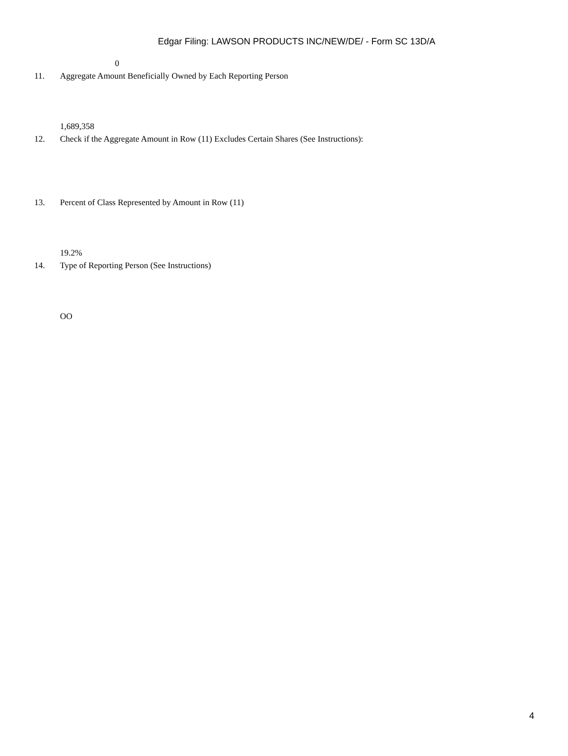Edgar Filing: LAWSON PRODUCTS INC/NEW/DE/ - Form SC 13D/A
0
11. Aggregate Amount Beneficially Owned by Each Reporting Person
1,689,358
12. Check if the Aggregate Amount in Row (11) Excludes Certain Shares (See Instructions):
13. Percent of Class Represented by Amount in Row (11)
19.2%
14. Type of Reporting Person (See Instructions)
OO
4